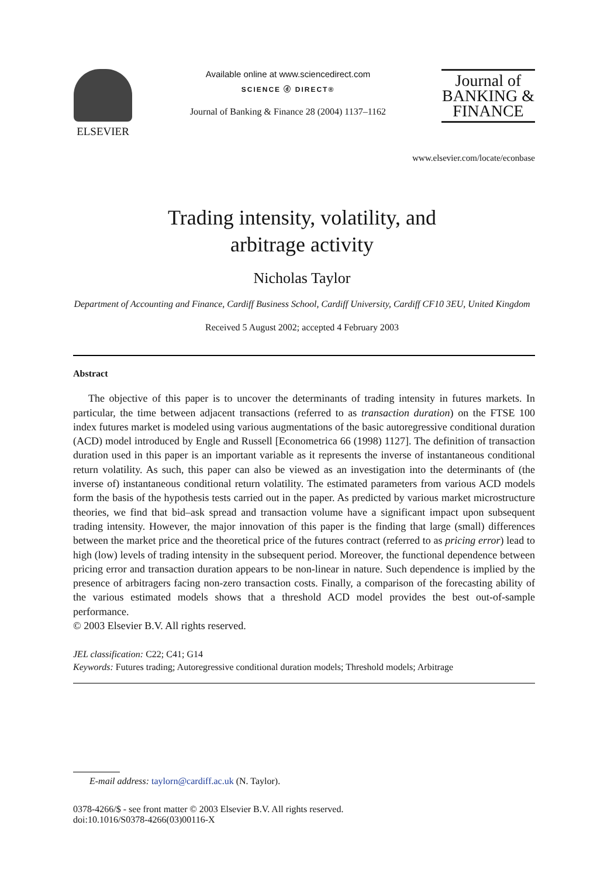ELSEVIER
Available online at www.sciencedirect.com
SCIENCE ⓓ DIRECT®
Journal of Banking & Finance 28 (2004) 1137–1162
Journal of
BANKING &
FINANCE
www.elsevier.com/locate/econbase
Trading intensity, volatility, and
arbitrage activity
Nicholas Taylor
Department of Accounting and Finance, Cardiff Business School, Cardiff University, Cardiff CF10 3EU, United Kingdom
Received 5 August 2002; accepted 4 February 2003
Abstract
The objective of this paper is to uncover the determinants of trading intensity in futures markets. In particular, the time between adjacent transactions (referred to as transaction duration) on the FTSE 100 index futures market is modeled using various augmentations of the basic autoregressive conditional duration (ACD) model introduced by Engle and Russell [Econometrica 66 (1998) 1127]. The definition of transaction duration used in this paper is an important variable as it represents the inverse of instantaneous conditional return volatility. As such, this paper can also be viewed as an investigation into the determinants of (the inverse of) instantaneous conditional return volatility. The estimated parameters from various ACD models form the basis of the hypothesis tests carried out in the paper. As predicted by various market microstructure theories, we find that bid–ask spread and transaction volume have a significant impact upon subsequent trading intensity. However, the major innovation of this paper is the finding that large (small) differences between the market price and the theoretical price of the futures contract (referred to as pricing error) lead to high (low) levels of trading intensity in the subsequent period. Moreover, the functional dependence between pricing error and transaction duration appears to be non-linear in nature. Such dependence is implied by the presence of arbitragers facing non-zero transaction costs. Finally, a comparison of the forecasting ability of the various estimated models shows that a threshold ACD model provides the best out-of-sample performance.
© 2003 Elsevier B.V. All rights reserved.
JEL classification: C22; C41; G14
Keywords: Futures trading; Autoregressive conditional duration models; Threshold models; Arbitrage
E-mail address: taylorn@cardiff.ac.uk (N. Taylor).
0378-4266/$ - see front matter © 2003 Elsevier B.V. All rights reserved.
doi:10.1016/S0378-4266(03)00116-X